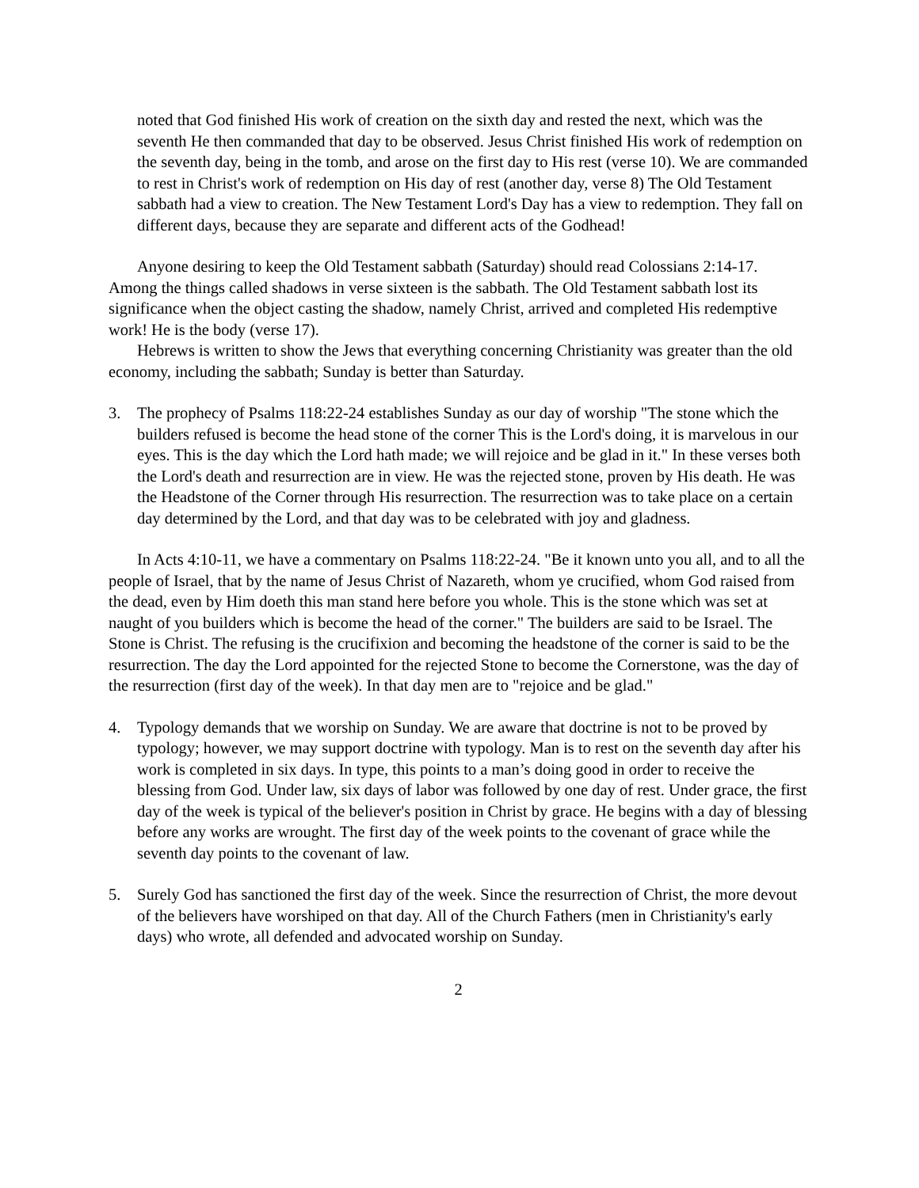noted that God finished His work of creation on the sixth day and rested the next, which was the seventh He then commanded that day to be observed. Jesus Christ finished His work of redemption on the seventh day, being in the tomb, and arose on the first day to His rest (verse 10). We are commanded to rest in Christ's work of redemption on His day of rest (another day, verse 8) The Old Testament sabbath had a view to creation. The New Testament Lord's Day has a view to redemption. They fall on different days, because they are separate and different acts of the Godhead!
Anyone desiring to keep the Old Testament sabbath (Saturday) should read Colossians 2:14-17. Among the things called shadows in verse sixteen is the sabbath. The Old Testament sabbath lost its significance when the object casting the shadow, namely Christ, arrived and completed His redemptive work! He is the body (verse 17).
Hebrews is written to show the Jews that everything concerning Christianity was greater than the old economy, including the sabbath; Sunday is better than Saturday.
3. The prophecy of Psalms 118:22-24 establishes Sunday as our day of worship "The stone which the builders refused is become the head stone of the corner This is the Lord's doing, it is marvelous in our eyes. This is the day which the Lord hath made; we will rejoice and be glad in it." In these verses both the Lord's death and resurrection are in view. He was the rejected stone, proven by His death. He was the Headstone of the Corner through His resurrection. The resurrection was to take place on a certain day determined by the Lord, and that day was to be celebrated with joy and gladness.
In Acts 4:10-11, we have a commentary on Psalms 118:22-24. "Be it known unto you all, and to all the people of Israel, that by the name of Jesus Christ of Nazareth, whom ye crucified, whom God raised from the dead, even by Him doeth this man stand here before you whole. This is the stone which was set at naught of you builders which is become the head of the corner." The builders are said to be Israel. The Stone is Christ. The refusing is the crucifixion and becoming the headstone of the corner is said to be the resurrection. The day the Lord appointed for the rejected Stone to become the Cornerstone, was the day of the resurrection (first day of the week). In that day men are to "rejoice and be glad."
4. Typology demands that we worship on Sunday. We are aware that doctrine is not to be proved by typology; however, we may support doctrine with typology. Man is to rest on the seventh day after his work is completed in six days. In type, this points to a man’s doing good in order to receive the blessing from God. Under law, six days of labor was followed by one day of rest. Under grace, the first day of the week is typical of the believer's position in Christ by grace. He begins with a day of blessing before any works are wrought. The first day of the week points to the covenant of grace while the seventh day points to the covenant of law.
5. Surely God has sanctioned the first day of the week. Since the resurrection of Christ, the more devout of the believers have worshiped on that day. All of the Church Fathers (men in Christianity's early days) who wrote, all defended and advocated worship on Sunday.
2